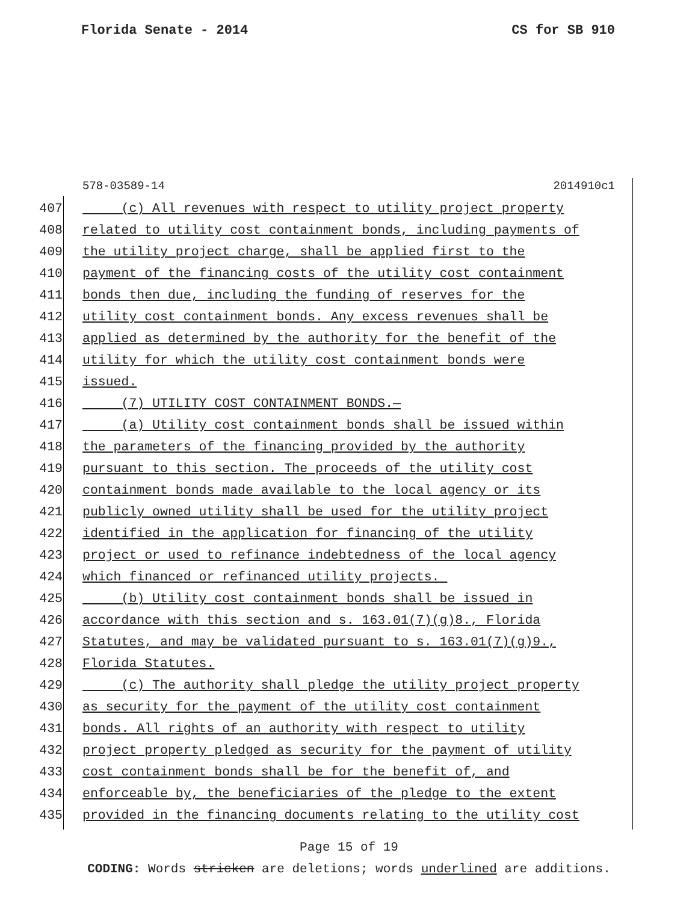Florida Senate - 2014 CS for SB 910
578-03589-14 2014910c1
407 (c) All revenues with respect to utility project property
408 related to utility cost containment bonds, including payments of
409 the utility project charge, shall be applied first to the
410 payment of the financing costs of the utility cost containment
411 bonds then due, including the funding of reserves for the
412 utility cost containment bonds. Any excess revenues shall be
413 applied as determined by the authority for the benefit of the
414 utility for which the utility cost containment bonds were
415 issued.
416 (7) UTILITY COST CONTAINMENT BONDS.—
417 (a) Utility cost containment bonds shall be issued within
418 the parameters of the financing provided by the authority
419 pursuant to this section. The proceeds of the utility cost
420 containment bonds made available to the local agency or its
421 publicly owned utility shall be used for the utility project
422 identified in the application for financing of the utility
423 project or used to refinance indebtedness of the local agency
424 which financed or refinanced utility projects.
425 (b) Utility cost containment bonds shall be issued in
426 accordance with this section and s. 163.01(7)(g)8., Florida
427 Statutes, and may be validated pursuant to s. 163.01(7)(g)9.,
428 Florida Statutes.
429 (c) The authority shall pledge the utility project property
430 as security for the payment of the utility cost containment
431 bonds. All rights of an authority with respect to utility
432 project property pledged as security for the payment of utility
433 cost containment bonds shall be for the benefit of, and
434 enforceable by, the beneficiaries of the pledge to the extent
435 provided in the financing documents relating to the utility cost
Page 15 of 19
CODING: Words stricken are deletions; words underlined are additions.